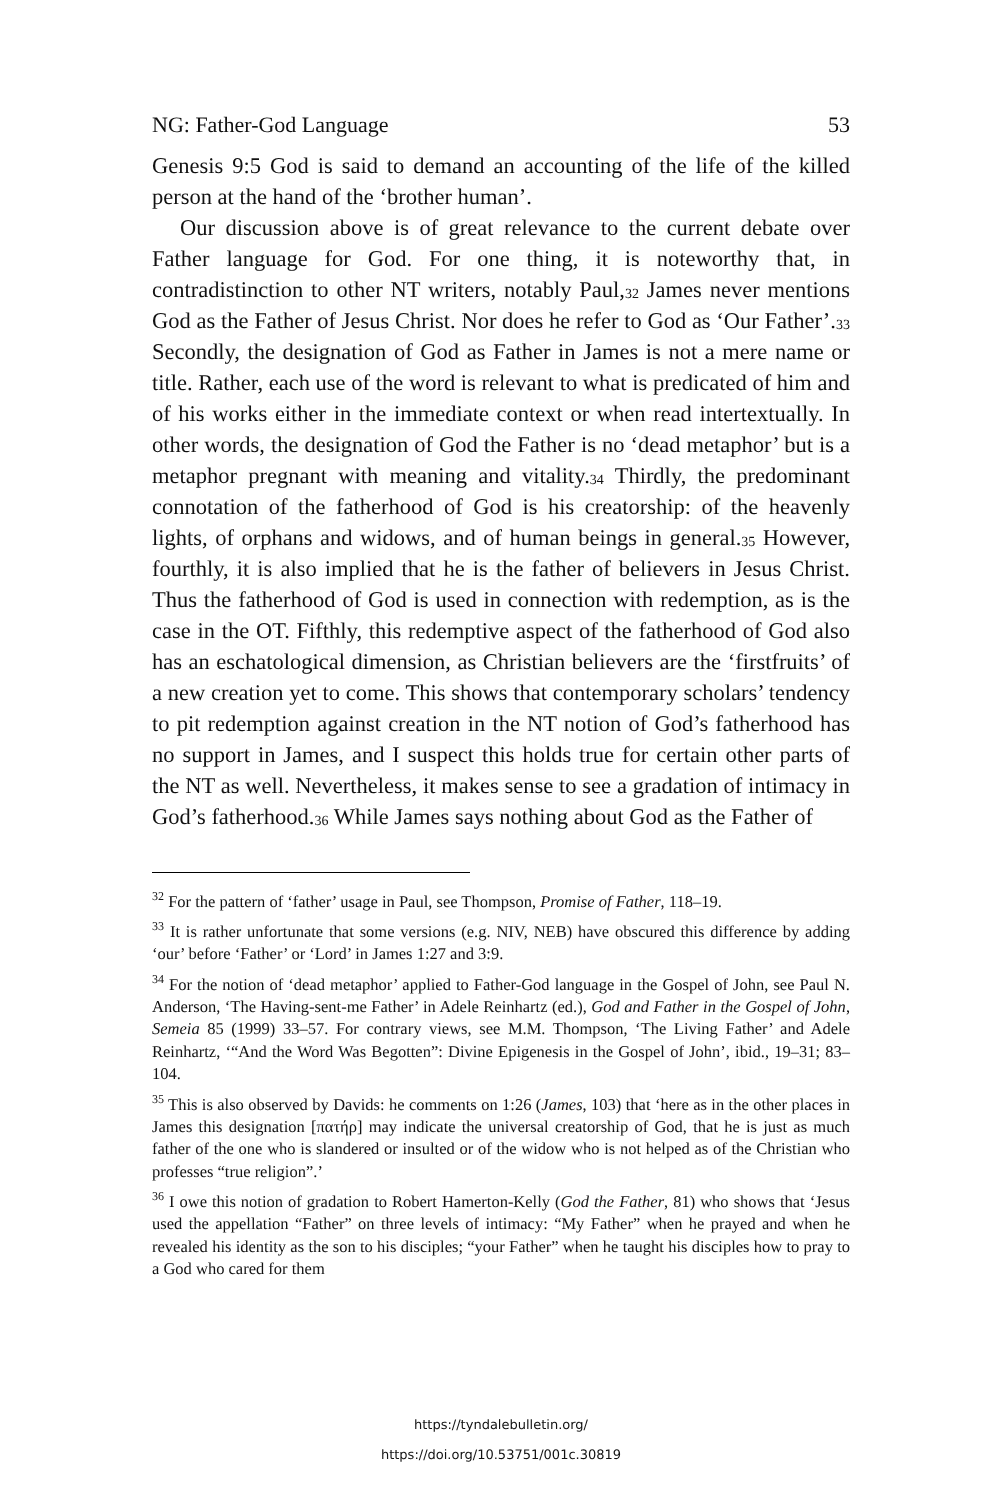NG: Father-God Language 53
Genesis 9:5 God is said to demand an accounting of the life of the killed person at the hand of the ‘brother human’.
Our discussion above is of great relevance to the current debate over Father language for God. For one thing, it is noteworthy that, in contradistinction to other NT writers, notably Paul,<sup>32</sup> James never mentions God as the Father of Jesus Christ. Nor does he refer to God as ‘Our Father’.<sup>33</sup> Secondly, the designation of God as Father in James is not a mere name or title. Rather, each use of the word is relevant to what is predicated of him and of his works either in the immediate context or when read intertextually. In other words, the designation of God the Father is no ‘dead metaphor’ but is a metaphor pregnant with meaning and vitality.<sup>34</sup> Thirdly, the predominant connotation of the fatherhood of God is his creatorship: of the heavenly lights, of orphans and widows, and of human beings in general.<sup>35</sup> However, fourthly, it is also implied that he is the father of believers in Jesus Christ. Thus the fatherhood of God is used in connection with redemption, as is the case in the OT. Fifthly, this redemptive aspect of the fatherhood of God also has an eschatological dimension, as Christian believers are the ‘firstfruits’ of a new creation yet to come. This shows that contemporary scholars’ tendency to pit redemption against creation in the NT notion of God’s fatherhood has no support in James, and I suspect this holds true for certain other parts of the NT as well. Nevertheless, it makes sense to see a gradation of intimacy in God’s fatherhood.<sup>36</sup> While James says nothing about God as the Father of
<sup>32</sup> For the pattern of ‘father’ usage in Paul, see Thompson, Promise of Father, 118–19.
<sup>33</sup> It is rather unfortunate that some versions (e.g. NIV, NEB) have obscured this difference by adding ‘our’ before ‘Father’ or ‘Lord’ in James 1:27 and 3:9.
<sup>34</sup> For the notion of ‘dead metaphor’ applied to Father-God language in the Gospel of John, see Paul N. Anderson, ‘The Having-sent-me Father’ in Adele Reinhartz (ed.), God and Father in the Gospel of John, Semeia 85 (1999) 33–57. For contrary views, see M.M. Thompson, ‘The Living Father’ and Adele Reinhartz, ‘“And the Word Was Begotten”: Divine Epigenesis in the Gospel of John’, ibid., 19–31; 83–104.
<sup>35</sup> This is also observed by Davids: he comments on 1:26 (James, 103) that ‘here as in the other places in James this designation [πατήρ] may indicate the universal creatorship of God, that he is just as much father of the one who is slandered or insulted or of the widow who is not helped as of the Christian who professes “true religion”.’
<sup>36</sup> I owe this notion of gradation to Robert Hamerton-Kelly (God the Father, 81) who shows that ‘Jesus used the appellation “Father” on three levels of intimacy: “My Father” when he prayed and when he revealed his identity as the son to his disciples; “your Father” when he taught his disciples how to pray to a God who cared for them
https://tyndalebulletin.org/
https://doi.org/10.53751/001c.30819